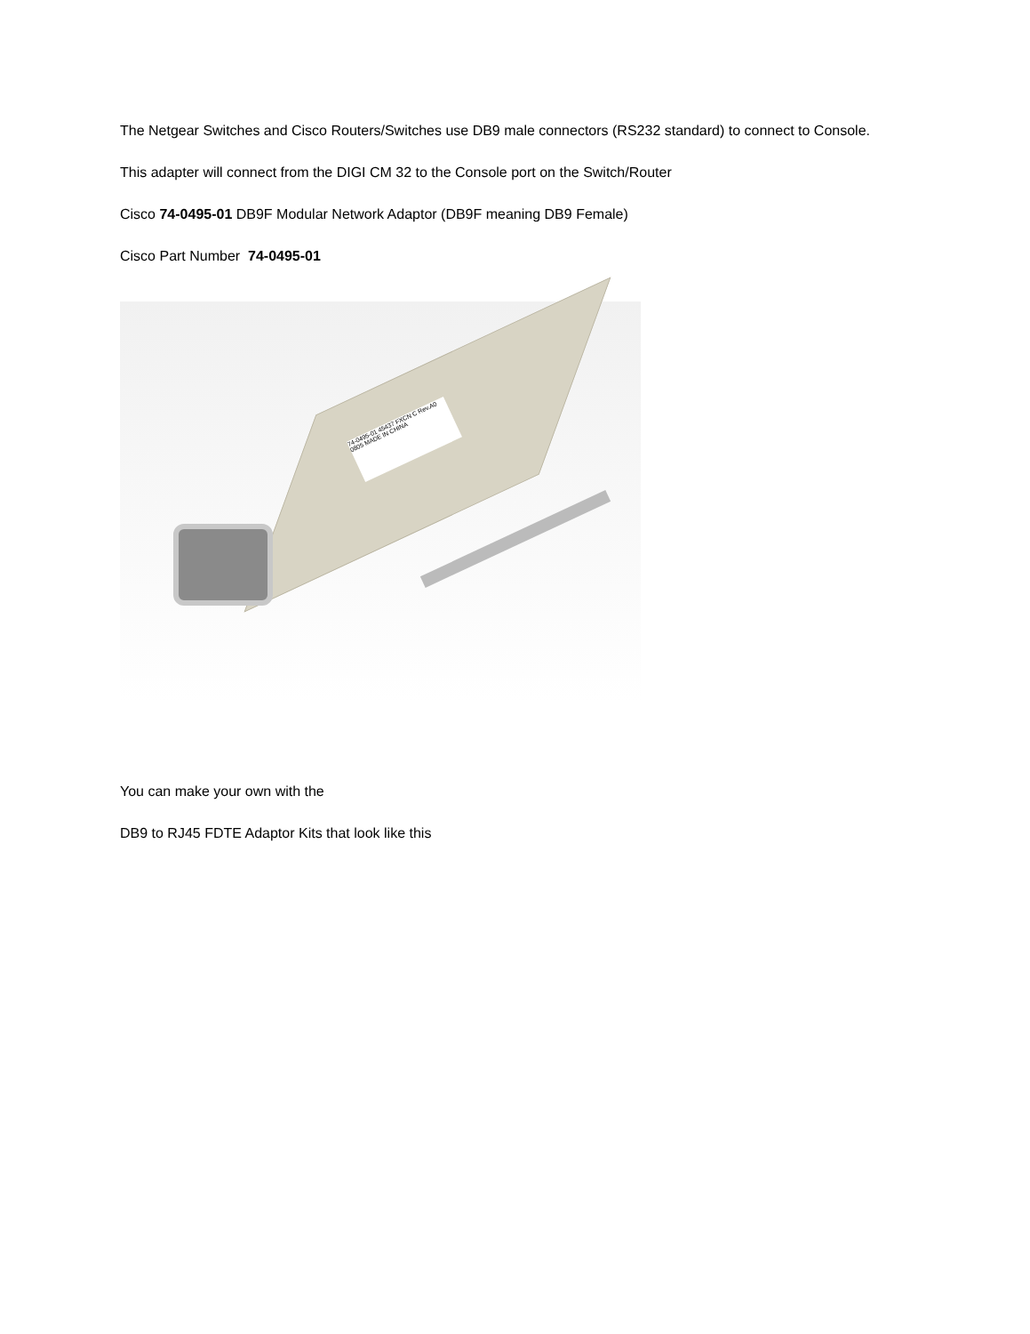The Netgear Switches and Cisco Routers/Switches use DB9 male connectors (RS232 standard) to connect to Console.
This adapter will connect from the DIGI CM 32 to the Console port on the Switch/Router
Cisco 74-0495-01 DB9F Modular Network Adaptor (DB9F meaning DB9 Female)
Cisco Part Number 74-0495-01
74-0495-01 45437 FXCN C Rev.A0 0805 MADE IN CHINA
You can make your own with the
DB9 to RJ45 FDTE Adaptor Kits that look like this